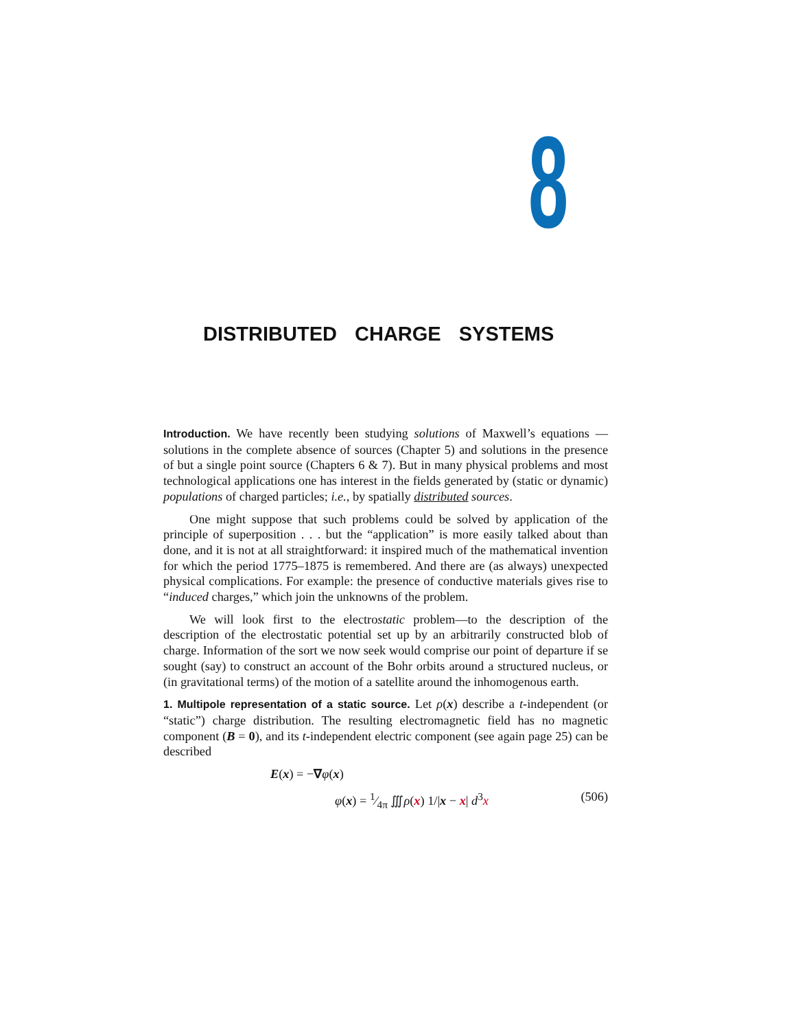8
DISTRIBUTED CHARGE SYSTEMS
Introduction. We have recently been studying solutions of Maxwell’s equations —solutions in the complete absence of sources (Chapter 5) and solutions in the presence of but a single point source (Chapters 6 & 7). But in many physical problems and most technological applications one has interest in the fields generated by (static or dynamic) populations of charged particles; i.e., by spatially distributed sources.
One might suppose that such problems could be solved by application of the principle of superposition . . . but the “application” is more easily talked about than done, and it is not at all straightforward: it inspired much of the mathematical invention for which the period 1775–1875 is remembered. And there are (as always) unexpected physical complications. For example: the presence of conductive materials gives rise to “induced charges,” which join the unknowns of the problem.
We will look first to the electrostatic problem—to the description of the description of the electrostatic potential set up by an arbitrarily constructed blob of charge. Information of the sort we now seek would comprise our point of departure if se sought (say) to construct an account of the Bohr orbits around a structured nucleus, or (in gravitational terms) of the motion of a satellite around the inhomogenous earth.
1. Multipole representation of a static source. Let ρ(x) describe a t-independent (or “static”) charge distribution. The resulting electromagnetic field has no magnetic component (B = 0), and its t-independent electric component (see again page 25) can be described
E(x) = −∇φ(x)
φ(x) = 1⁄4π ∭ρ(x) 1/|x − x| d<sup>3</sup>x (506)